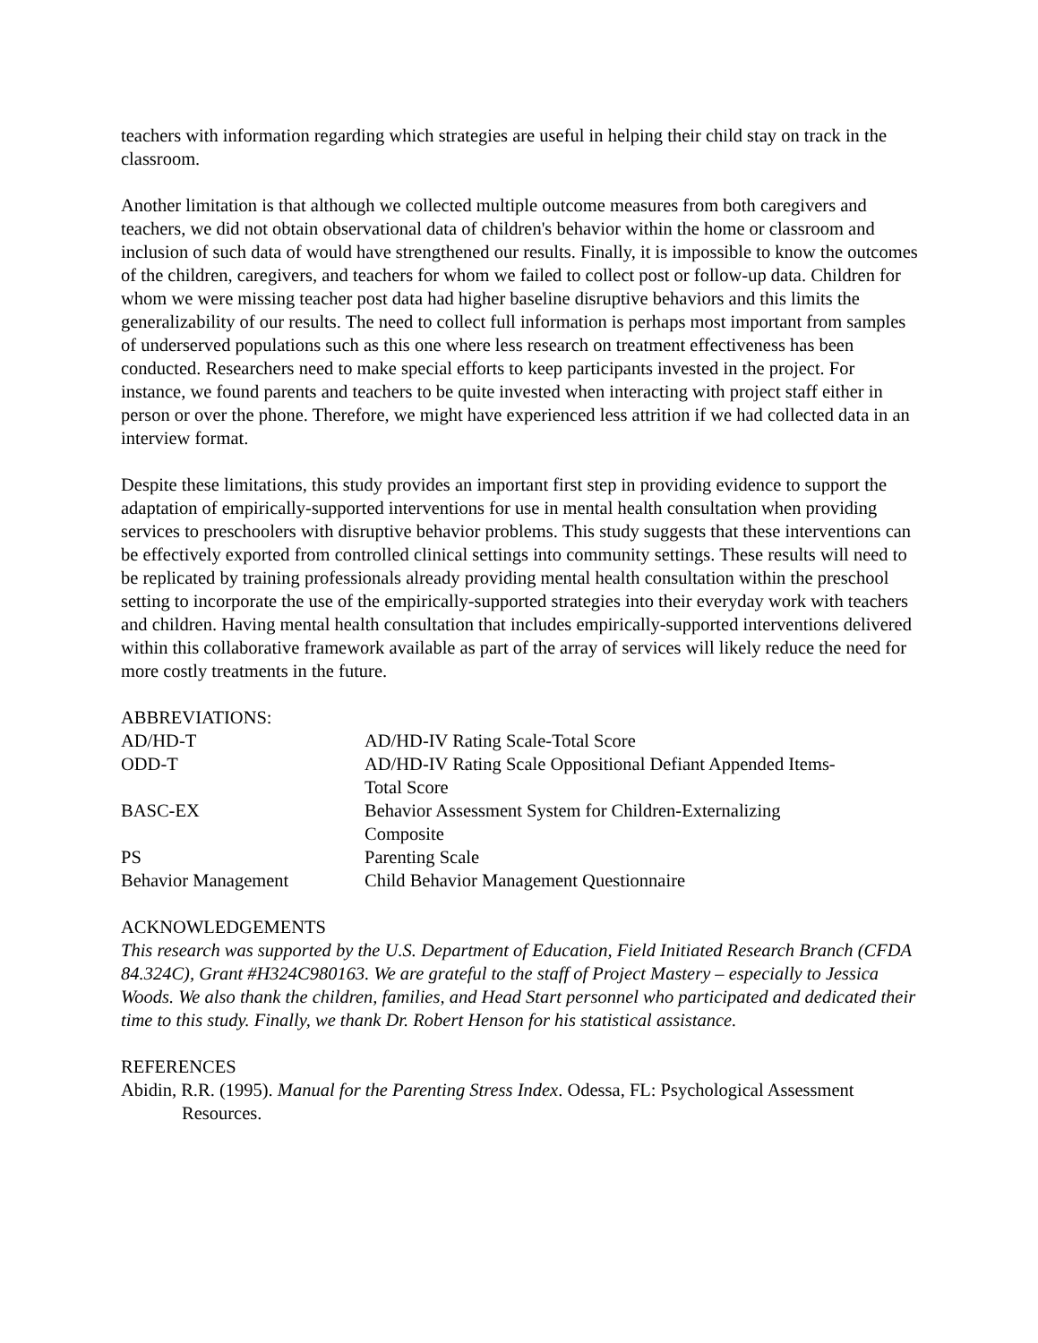teachers with information regarding which strategies are useful in helping their child stay on track in the classroom.
Another limitation is that although we collected multiple outcome measures from both caregivers and teachers, we did not obtain observational data of children's behavior within the home or classroom and inclusion of such data of would have strengthened our results. Finally, it is impossible to know the outcomes of the children, caregivers, and teachers for whom we failed to collect post or follow-up data. Children for whom we were missing teacher post data had higher baseline disruptive behaviors and this limits the generalizability of our results. The need to collect full information is perhaps most important from samples of underserved populations such as this one where less research on treatment effectiveness has been conducted. Researchers need to make special efforts to keep participants invested in the project. For instance, we found parents and teachers to be quite invested when interacting with project staff either in person or over the phone. Therefore, we might have experienced less attrition if we had collected data in an interview format.
Despite these limitations, this study provides an important first step in providing evidence to support the adaptation of empirically-supported interventions for use in mental health consultation when providing services to preschoolers with disruptive behavior problems. This study suggests that these interventions can be effectively exported from controlled clinical settings into community settings. These results will need to be replicated by training professionals already providing mental health consultation within the preschool setting to incorporate the use of the empirically-supported strategies into their everyday work with teachers and children. Having mental health consultation that includes empirically-supported interventions delivered within this collaborative framework available as part of the array of services will likely reduce the need for more costly treatments in the future.
ABBREVIATIONS:
| AD/HD-T | AD/HD-IV Rating Scale-Total Score |
| ODD-T | AD/HD-IV Rating Scale Oppositional Defiant Appended Items- Total Score |
| BASC-EX | Behavior Assessment System for Children-Externalizing Composite |
| PS | Parenting Scale |
| Behavior Management | Child Behavior Management Questionnaire |
ACKNOWLEDGEMENTS
This research was supported by the U.S. Department of Education, Field Initiated Research Branch (CFDA 84.324C), Grant #H324C980163. We are grateful to the staff of Project Mastery – especially to Jessica Woods. We also thank the children, families, and Head Start personnel who participated and dedicated their time to this study. Finally, we thank Dr. Robert Henson for his statistical assistance.
REFERENCES
Abidin, R.R. (1995). Manual for the Parenting Stress Index. Odessa, FL: Psychological Assessment Resources.